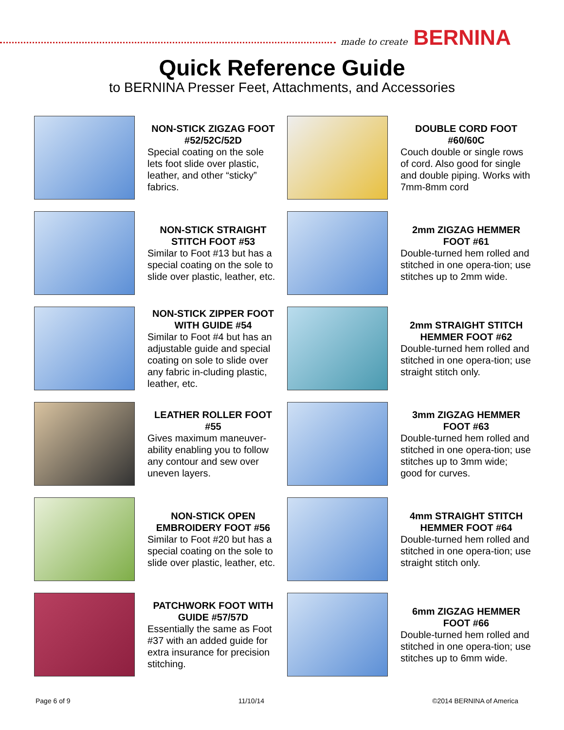made to create BERNINA
Quick Reference Guide
to BERNINA Presser Feet, Attachments, and Accessories
NON-STICK ZIGZAG FOOT #52/52C/52D
Special coating on the sole lets foot slide over plastic, leather, and other “sticky” fabrics.
DOUBLE CORD FOOT #60/60C
Couch double or single rows of cord. Also good for single and double piping. Works with 7mm-8mm cord
NON-STICK STRAIGHT STITCH FOOT #53
Similar to Foot #13 but has a special coating on the sole to slide over plastic, leather, etc.
2mm ZIGZAG HEMMER FOOT #61
Double-turned hem rolled and stitched in one opera-tion; use stitches up to 2mm wide.
NON-STICK ZIPPER FOOT WITH GUIDE #54
Similar to Foot #4 but has an adjustable guide and special coating on sole to slide over any fabric in-cluding plastic, leather, etc.
2mm STRAIGHT STITCH HEMMER FOOT #62
Double-turned hem rolled and stitched in one opera-tion; use straight stitch only.
LEATHER ROLLER FOOT #55
Gives maximum maneuver-ability enabling you to follow any contour and sew over uneven layers.
3mm ZIGZAG HEMMER FOOT #63
Double-turned hem rolled and stitched in one opera-tion; use stitches up to 3mm wide; good for curves.
NON-STICK OPEN EMBROIDERY FOOT #56
Similar to Foot #20 but has a special coating on the sole to slide over plastic, leather, etc.
4mm STRAIGHT STITCH HEMMER FOOT #64
Double-turned hem rolled and stitched in one opera-tion; use straight stitch only.
PATCHWORK FOOT WITH GUIDE #57/57D
Essentially the same as Foot #37 with an added guide for extra insurance for precision stitching.
6mm ZIGZAG HEMMER FOOT #66
Double-turned hem rolled and stitched in one opera-tion; use stitches up to 6mm wide.
Page 6 of 9 11/10/14 ©2014 BERNINA of America